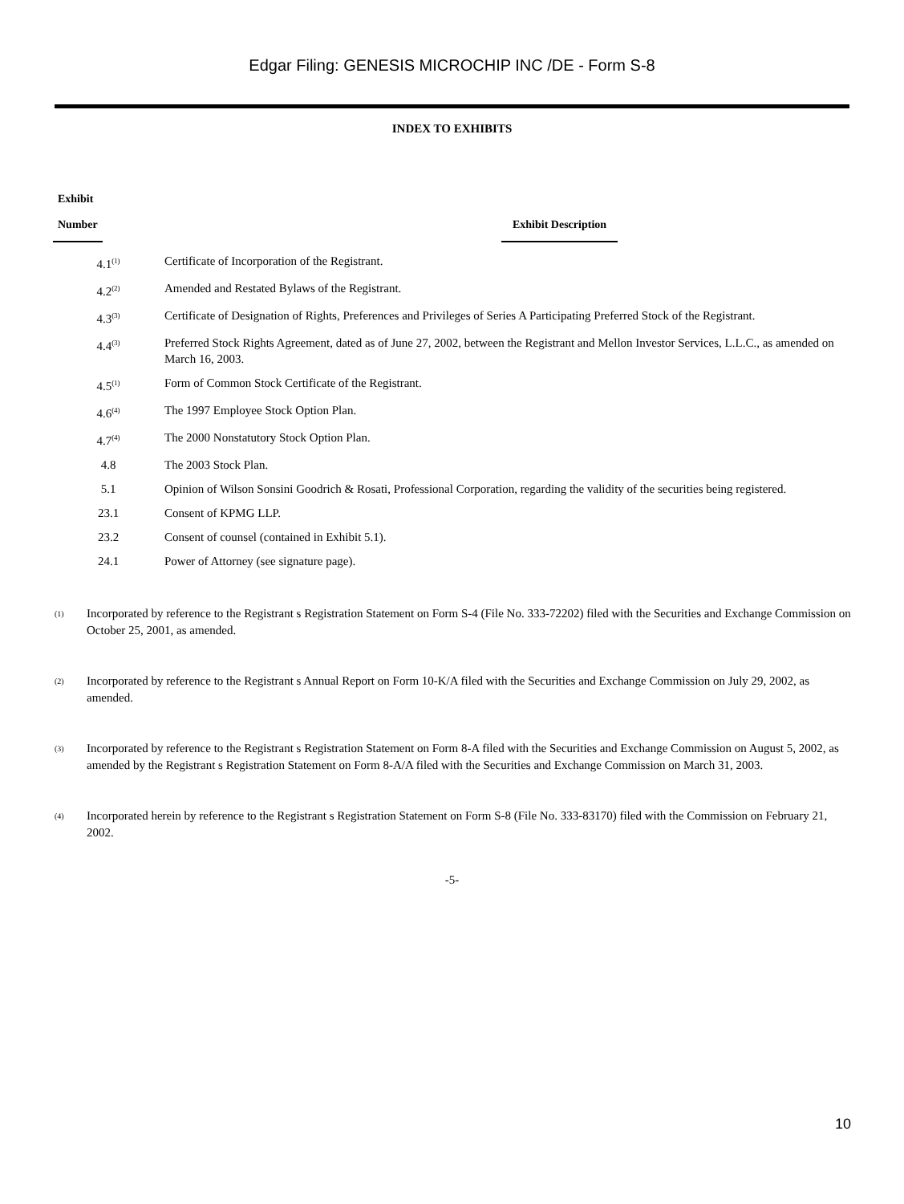Edgar Filing: GENESIS MICROCHIP INC /DE - Form S-8
INDEX TO EXHIBITS
| Exhibit Number | Exhibit Description |
| --- | --- |
| 4.1<sup>(1)</sup> | Certificate of Incorporation of the Registrant. |
| 4.2<sup>(2)</sup> | Amended and Restated Bylaws of the Registrant. |
| 4.3<sup>(3)</sup> | Certificate of Designation of Rights, Preferences and Privileges of Series A Participating Preferred Stock of the Registrant. |
| 4.4<sup>(3)</sup> | Preferred Stock Rights Agreement, dated as of June 27, 2002, between the Registrant and Mellon Investor Services, L.L.C., as amended on March 16, 2003. |
| 4.5<sup>(1)</sup> | Form of Common Stock Certificate of the Registrant. |
| 4.6<sup>(4)</sup> | The 1997 Employee Stock Option Plan. |
| 4.7<sup>(4)</sup> | The 2000 Nonstatutory Stock Option Plan. |
| 4.8 | The 2003 Stock Plan. |
| 5.1 | Opinion of Wilson Sonsini Goodrich & Rosati, Professional Corporation, regarding the validity of the securities being registered. |
| 23.1 | Consent of KPMG LLP. |
| 23.2 | Consent of counsel (contained in Exhibit 5.1). |
| 24.1 | Power of Attorney (see signature page). |
(1)
Incorporated by reference to the Registrant s Registration Statement on Form S-4 (File No. 333-72202) filed with the Securities and Exchange Commission on October 25, 2001, as amended.
(2)
Incorporated by reference to the Registrant s Annual Report on Form 10-K/A filed with the Securities and Exchange Commission on July 29, 2002, as amended.
(3)
Incorporated by reference to the Registrant s Registration Statement on Form 8-A filed with the Securities and Exchange Commission on August 5, 2002, as amended by the Registrant s Registration Statement on Form 8-A/A filed with the Securities and Exchange Commission on March 31, 2003.
(4)
Incorporated herein by reference to the Registrant s Registration Statement on Form S-8 (File No. 333-83170) filed with the Commission on February 21, 2002.
-5-
10